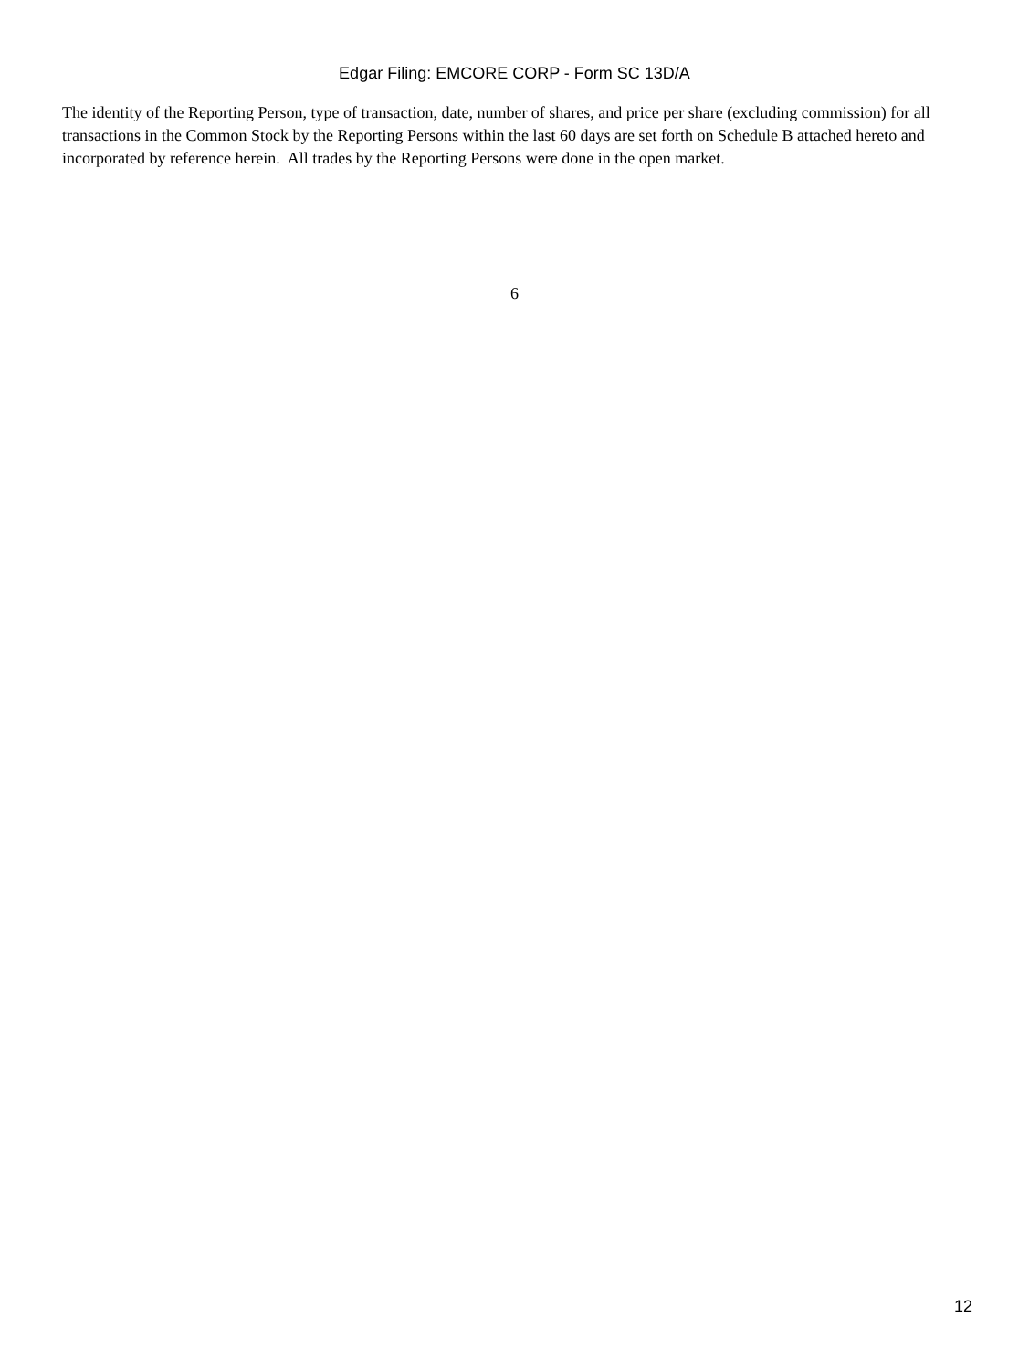Edgar Filing: EMCORE CORP - Form SC 13D/A
The identity of the Reporting Person, type of transaction, date, number of shares, and price per share (excluding commission) for all transactions in the Common Stock by the Reporting Persons within the last 60 days are set forth on Schedule B attached hereto and incorporated by reference herein. All trades by the Reporting Persons were done in the open market.
6
12